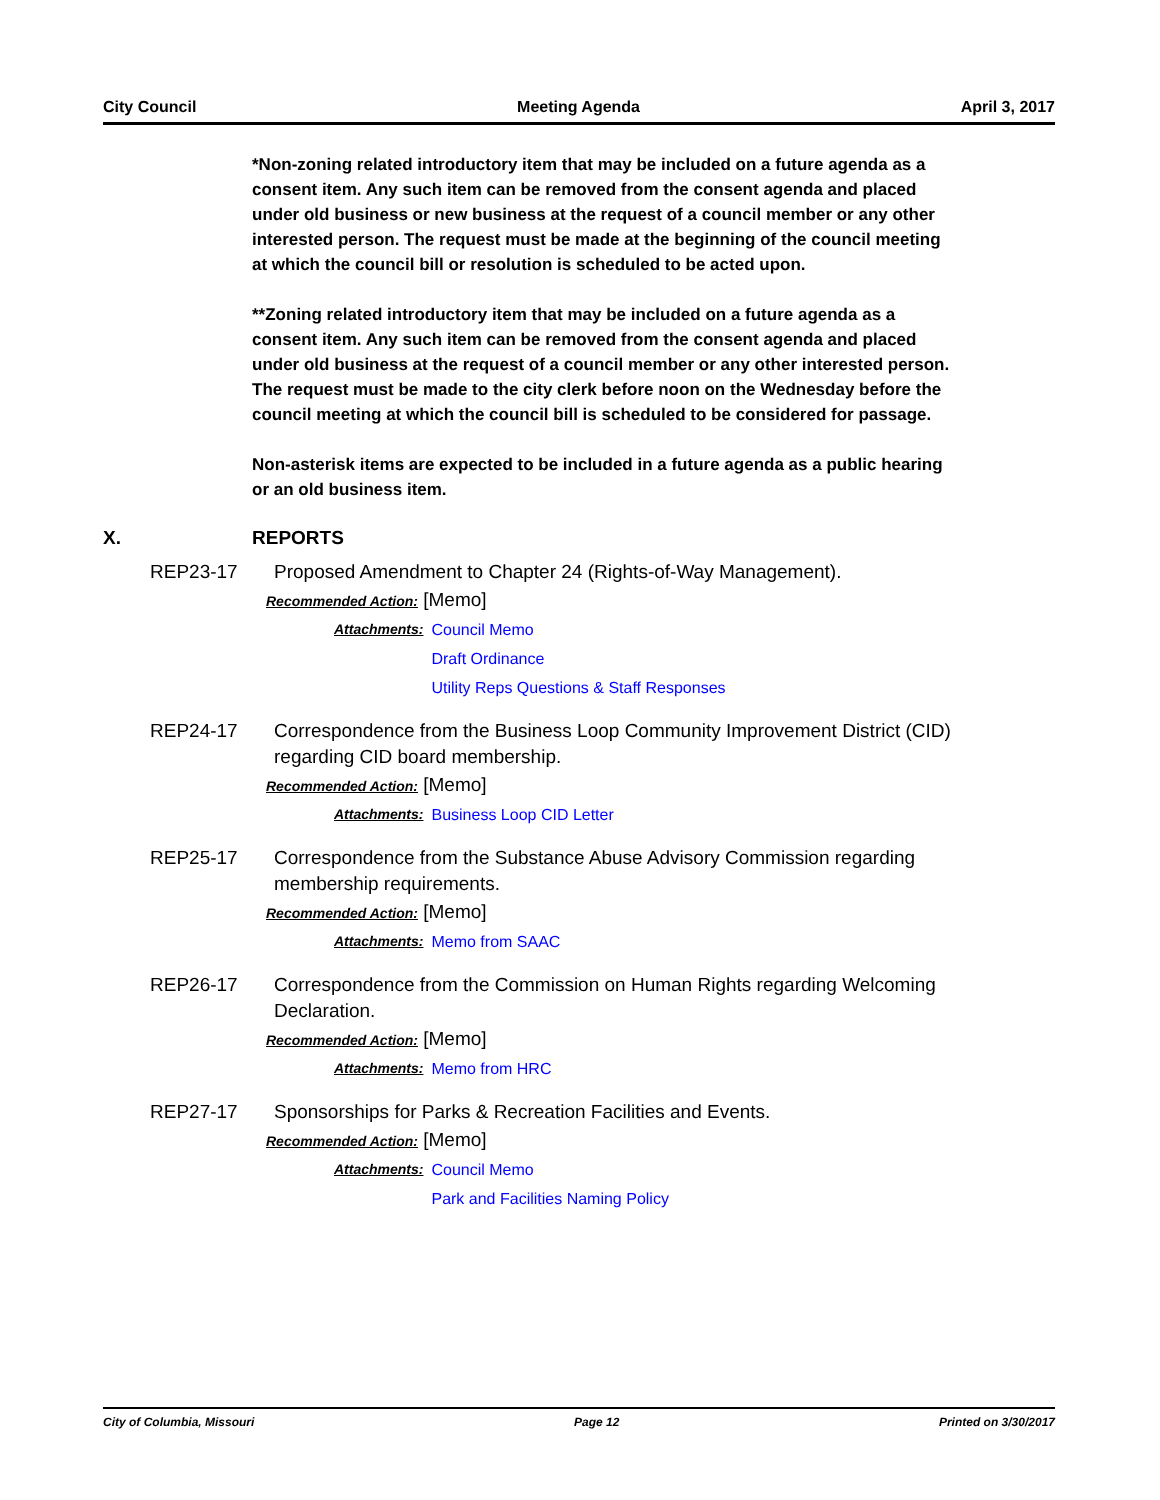City Council Meeting Agenda April 3, 2017
*Non-zoning related introductory item that may be included on a future agenda as a consent item. Any such item can be removed from the consent agenda and placed under old business or new business at the request of a council member or any other interested person. The request must be made at the beginning of the council meeting at which the council bill or resolution is scheduled to be acted upon.
**Zoning related introductory item that may be included on a future agenda as a consent item. Any such item can be removed from the consent agenda and placed under old business at the request of a council member or any other interested person. The request must be made to the city clerk before noon on the Wednesday before the council meeting at which the council bill is scheduled to be considered for passage.
Non-asterisk items are expected to be included in a future agenda as a public hearing or an old business item.
X. REPORTS
REP23-17 Proposed Amendment to Chapter 24 (Rights-of-Way Management).
Recommended Action: [Memo]
Attachments: Council Memo
Draft Ordinance
Utility Reps Questions & Staff Responses
REP24-17 Correspondence from the Business Loop Community Improvement District (CID) regarding CID board membership.
Recommended Action: [Memo]
Attachments: Business Loop CID Letter
REP25-17 Correspondence from the Substance Abuse Advisory Commission regarding membership requirements.
Recommended Action: [Memo]
Attachments: Memo from SAAC
REP26-17 Correspondence from the Commission on Human Rights regarding Welcoming Declaration.
Recommended Action: [Memo]
Attachments: Memo from HRC
REP27-17 Sponsorships for Parks & Recreation Facilities and Events.
Recommended Action: [Memo]
Attachments: Council Memo
Park and Facilities Naming Policy
City of Columbia, Missouri Page 12 Printed on 3/30/2017